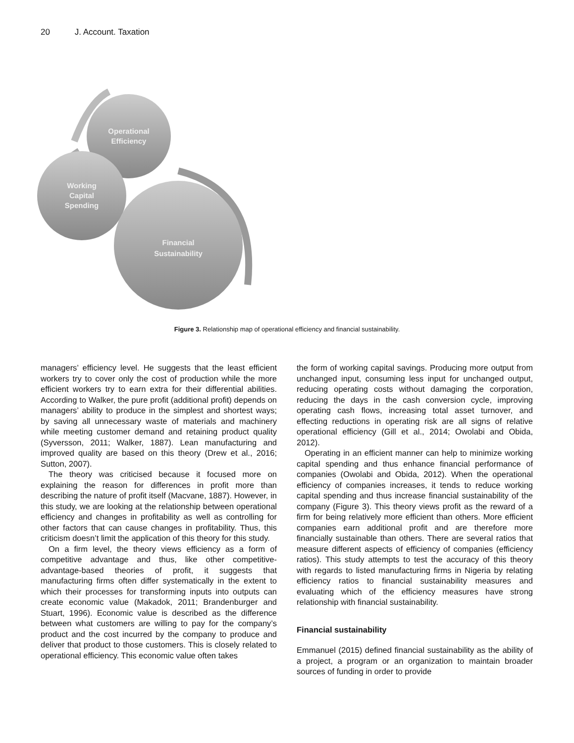20 J. Account. Taxation
Operational
Efficiency
Working
Capital
Spending
Financial
Sustainability
Figure 3. Relationship map of operational efficiency and financial sustainability.
managers’ efficiency level. He suggests that the least efficient workers try to cover only the cost of production while the more efficient workers try to earn extra for their differential abilities. According to Walker, the pure profit (additional profit) depends on managers’ ability to produce in the simplest and shortest ways; by saving all unnecessary waste of materials and machinery while meeting customer demand and retaining product quality (Syversson, 2011; Walker, 1887). Lean manufacturing and improved quality are based on this theory (Drew et al., 2016; Sutton, 2007).
The theory was criticised because it focused more on explaining the reason for differences in profit more than describing the nature of profit itself (Macvane, 1887). However, in this study, we are looking at the relationship between operational efficiency and changes in profitability as well as controlling for other factors that can cause changes in profitability. Thus, this criticism doesn’t limit the application of this theory for this study.
On a firm level, the theory views efficiency as a form of competitive advantage and thus, like other competitive-advantage-based theories of profit, it suggests that manufacturing firms often differ systematically in the extent to which their processes for transforming inputs into outputs can create economic value (Makadok, 2011; Brandenburger and Stuart, 1996). Economic value is described as the difference between what customers are willing to pay for the company’s product and the cost incurred by the company to produce and deliver that product to those customers. This is closely related to operational efficiency. This economic value often takes
the form of working capital savings. Producing more output from unchanged input, consuming less input for unchanged output, reducing operating costs without damaging the corporation, reducing the days in the cash conversion cycle, improving operating cash flows, increasing total asset turnover, and effecting reductions in operating risk are all signs of relative operational efficiency (Gill et al., 2014; Owolabi and Obida, 2012).
Operating in an efficient manner can help to minimize working capital spending and thus enhance financial performance of companies (Owolabi and Obida, 2012). When the operational efficiency of companies increases, it tends to reduce working capital spending and thus increase financial sustainability of the company (Figure 3). This theory views profit as the reward of a firm for being relatively more efficient than others. More efficient companies earn additional profit and are therefore more financially sustainable than others. There are several ratios that measure different aspects of efficiency of companies (efficiency ratios). This study attempts to test the accuracy of this theory with regards to listed manufacturing firms in Nigeria by relating efficiency ratios to financial sustainability measures and evaluating which of the efficiency measures have strong relationship with financial sustainability.
Financial sustainability
Emmanuel (2015) defined financial sustainability as the ability of a project, a program or an organization to maintain broader sources of funding in order to provide